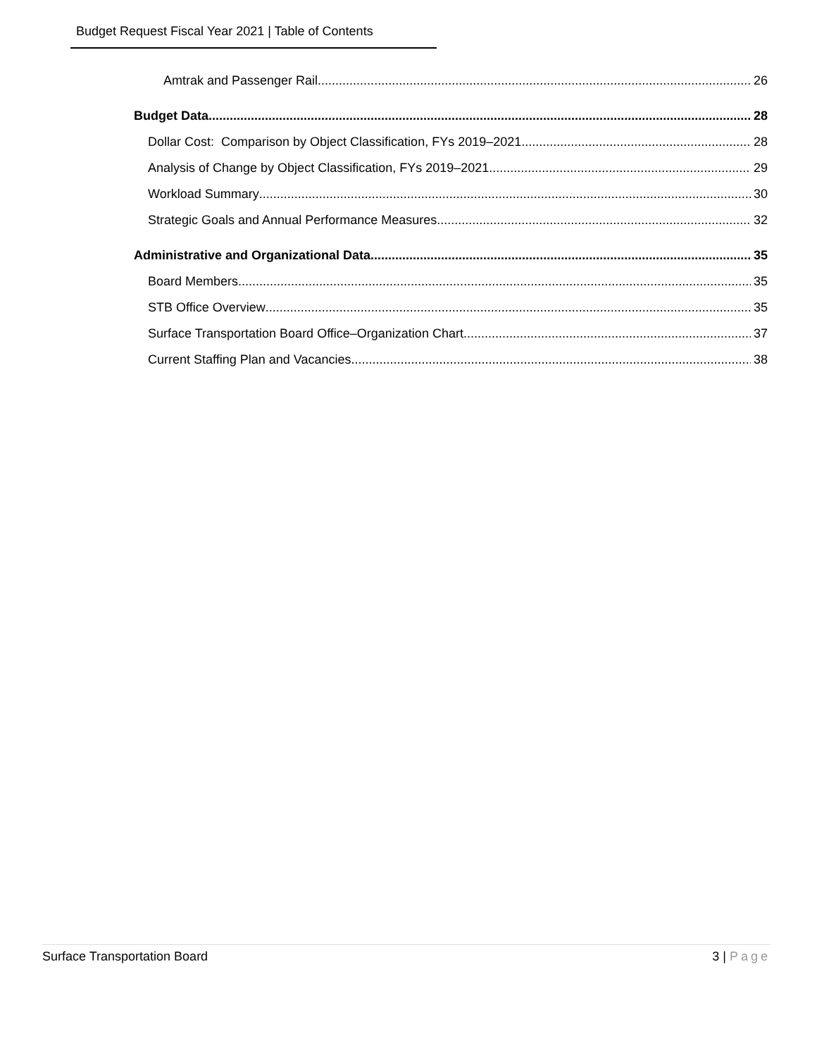Budget Request Fiscal Year 2021 | Table of Contents
Amtrak and Passenger Rail 26
Budget Data 28
Dollar Cost: Comparison by Object Classification, FYs 2019–2021 28
Analysis of Change by Object Classification, FYs 2019–2021 29
Workload Summary 30
Strategic Goals and Annual Performance Measures 32
Administrative and Organizational Data 35
Board Members 35
STB Office Overview 35
Surface Transportation Board Office–Organization Chart 37
Current Staffing Plan and Vacancies 38
Surface Transportation Board 3 | Page